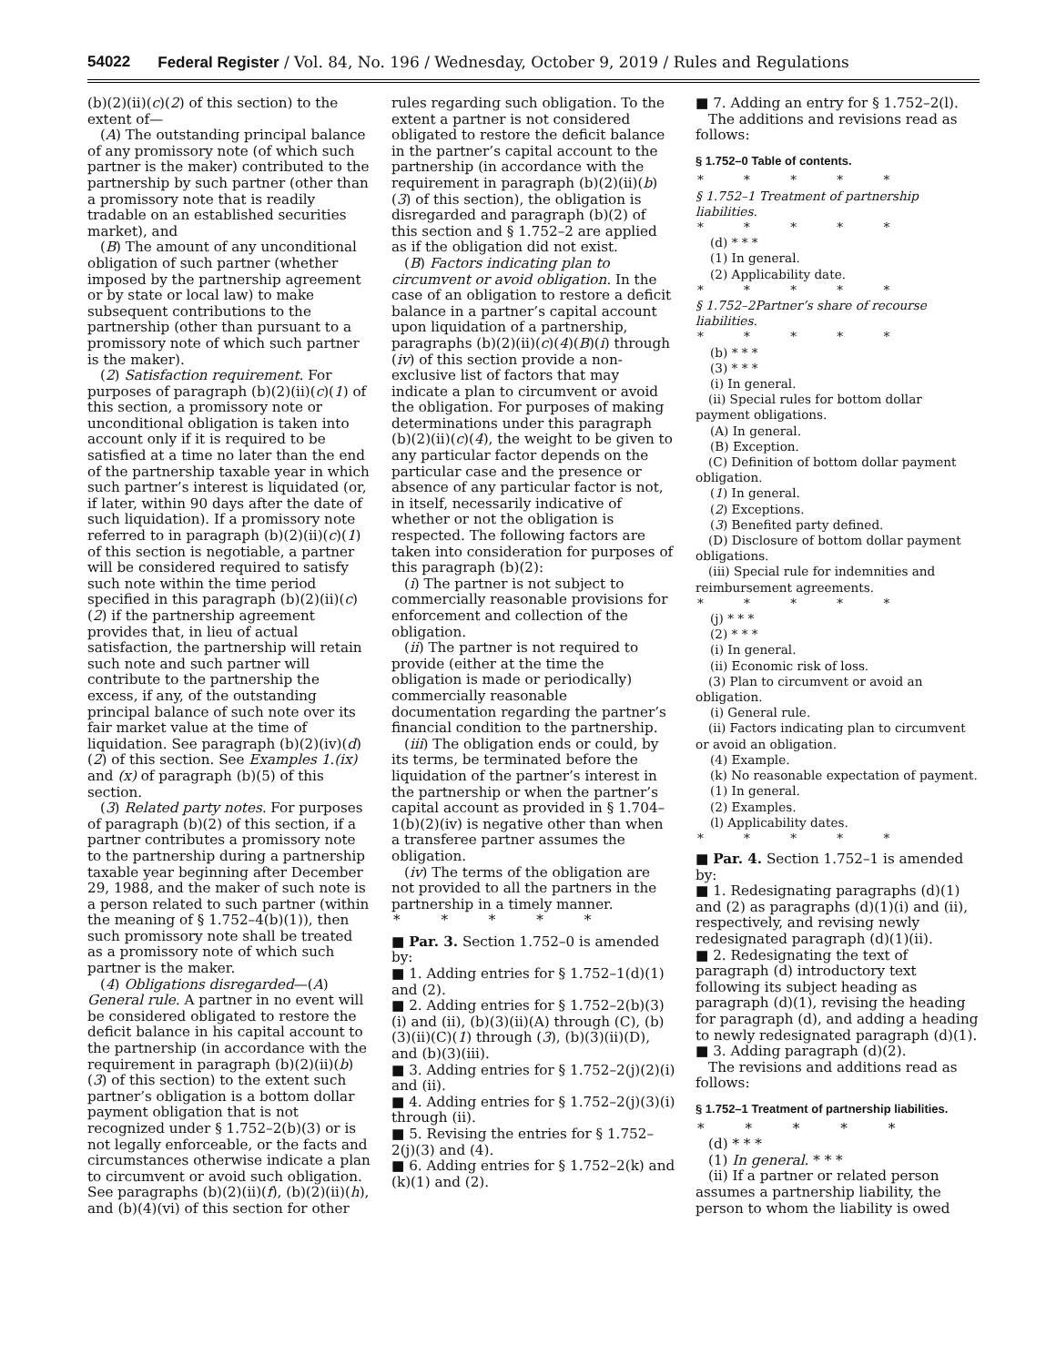54022 Federal Register / Vol. 84, No. 196 / Wednesday, October 9, 2019 / Rules and Regulations
(b)(2)(ii)(c)(2) of this section) to the extent of—
(A) The outstanding principal balance of any promissory note (of which such partner is the maker) contributed to the partnership by such partner (other than a promissory note that is readily tradable on an established securities market), and
(B) The amount of any unconditional obligation of such partner (whether imposed by the partnership agreement or by state or local law) to make subsequent contributions to the partnership (other than pursuant to a promissory note of which such partner is the maker).
(2) Satisfaction requirement. For purposes of paragraph (b)(2)(ii)(c)(1) of this section, a promissory note or unconditional obligation is taken into account only if it is required to be satisfied at a time no later than the end of the partnership taxable year in which such partner’s interest is liquidated (or, if later, within 90 days after the date of such liquidation). If a promissory note referred to in paragraph (b)(2)(ii)(c)(1) of this section is negotiable, a partner will be considered required to satisfy such note within the time period specified in this paragraph (b)(2)(ii)(c)(2) if the partnership agreement provides that, in lieu of actual satisfaction, the partnership will retain such note and such partner will contribute to the partnership the excess, if any, of the outstanding principal balance of such note over its fair market value at the time of liquidation. See paragraph (b)(2)(iv)(d)(2) of this section. See Examples 1.(ix) and (x) of paragraph (b)(5) of this section.
(3) Related party notes. For purposes of paragraph (b)(2) of this section, if a partner contributes a promissory note to the partnership during a partnership taxable year beginning after December 29, 1988, and the maker of such note is a person related to such partner (within the meaning of § 1.752–4(b)(1)), then such promissory note shall be treated as a promissory note of which such partner is the maker.
(4) Obligations disregarded—(A) General rule. A partner in no event will be considered obligated to restore the deficit balance in his capital account to the partnership (in accordance with the requirement in paragraph (b)(2)(ii)(b)(3) of this section) to the extent such partner’s obligation is a bottom dollar payment obligation that is not recognized under § 1.752–2(b)(3) or is not legally enforceable, or the facts and circumstances otherwise indicate a plan to circumvent or avoid such obligation. See paragraphs (b)(2)(ii)(f), (b)(2)(ii)(h), and (b)(4)(vi) of this section for other
rules regarding such obligation. To the extent a partner is not considered obligated to restore the deficit balance in the partner’s capital account to the partnership (in accordance with the requirement in paragraph (b)(2)(ii)(b)(3) of this section), the obligation is disregarded and paragraph (b)(2) of this section and § 1.752–2 are applied as if the obligation did not exist.
(B) Factors indicating plan to circumvent or avoid obligation. In the case of an obligation to restore a deficit balance in a partner’s capital account upon liquidation of a partnership, paragraphs (b)(2)(ii)(c)(4)(B)(i) through (iv) of this section provide a non-exclusive list of factors that may indicate a plan to circumvent or avoid the obligation. For purposes of making determinations under this paragraph (b)(2)(ii)(c)(4), the weight to be given to any particular factor depends on the particular case and the presence or absence of any particular factor is not, in itself, necessarily indicative of whether or not the obligation is respected. The following factors are taken into consideration for purposes of this paragraph (b)(2):
(i) The partner is not subject to commercially reasonable provisions for enforcement and collection of the obligation.
(ii) The partner is not required to provide (either at the time the obligation is made or periodically) commercially reasonable documentation regarding the partner’s financial condition to the partnership.
(iii) The obligation ends or could, by its terms, be terminated before the liquidation of the partner’s interest in the partnership or when the partner’s capital account as provided in § 1.704–1(b)(2)(iv) is negative other than when a transferee partner assumes the obligation.
(iv) The terms of the obligation are not provided to all the partners in the partnership in a timely manner.
* * * * *
■ Par. 3. Section 1.752–0 is amended by:
■ 1. Adding entries for § 1.752–1(d)(1) and (2).
■ 2. Adding entries for § 1.752–2(b)(3)(i) and (ii), (b)(3)(ii)(A) through (C), (b)(3)(ii)(C)(1) through (3), (b)(3)(ii)(D), and (b)(3)(iii).
■ 3. Adding entries for § 1.752–2(j)(2)(i) and (ii).
■ 4. Adding entries for § 1.752–2(j)(3)(i) through (ii).
■ 5. Revising the entries for § 1.752–2(j)(3) and (4).
■ 6. Adding entries for § 1.752–2(k) and (k)(1) and (2).
■ 7. Adding an entry for § 1.752–2(l).
The additions and revisions read as follows:
§ 1.752–0 Table of contents.
* * * * *
§ 1.752–1 Treatment of partnership liabilities.
* * * * *
(d) * * *
(1) In general.
(2) Applicability date.
* * * * *
§ 1.752–2Partner’s share of recourse liabilities.
* * * * *
(b) * * *
(3) * * *
(i) In general.
(ii) Special rules for bottom dollar payment obligations.
(A) In general.
(B) Exception.
(C) Definition of bottom dollar payment obligation.
(1) In general.
(2) Exceptions.
(3) Benefited party defined.
(D) Disclosure of bottom dollar payment obligations.
(iii) Special rule for indemnities and reimbursement agreements.
* * * * *
(j) * * *
(2) * * *
(i) In general.
(ii) Economic risk of loss.
(3) Plan to circumvent or avoid an obligation.
(i) General rule.
(ii) Factors indicating plan to circumvent or avoid an obligation.
(4) Example.
(k) No reasonable expectation of payment.
(1) In general.
(2) Examples.
(l) Applicability dates.
* * * * *
■ Par. 4. Section 1.752–1 is amended by:
■ 1. Redesignating paragraphs (d)(1) and (2) as paragraphs (d)(1)(i) and (ii), respectively, and revising newly redesignated paragraph (d)(1)(ii).
■ 2. Redesignating the text of paragraph (d) introductory text following its subject heading as paragraph (d)(1), revising the heading for paragraph (d), and adding a heading to newly redesignated paragraph (d)(1).
■ 3. Adding paragraph (d)(2).
The revisions and additions read as follows:
§ 1.752–1 Treatment of partnership liabilities.
* * * * *
(d) * * *
(1) In general. * * *
(ii) If a partner or related person assumes a partnership liability, the person to whom the liability is owed